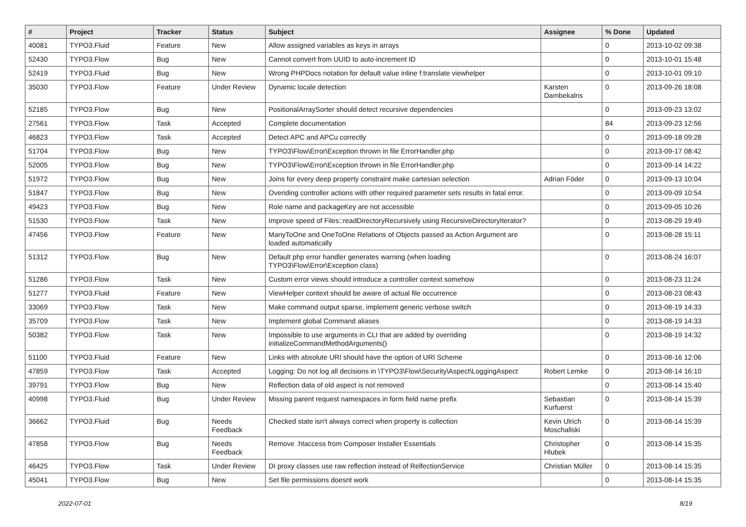| # | Project | Tracker | Status | Subject | Assignee | % Done | Updated |
| --- | --- | --- | --- | --- | --- | --- | --- |
| 40081 | TYPO3.Fluid | Feature | New | Allow assigned variables as keys in arrays | | 0 | 2013-10-02 09:38 |
| 52430 | TYPO3.Flow | Bug | New | Cannot convert from UUID to auto-increment ID | | 0 | 2013-10-01 15:48 |
| 52419 | TYPO3.Fluid | Bug | New | Wrong PHPDocs notation for default value inline f:translate viewhelper | | 0 | 2013-10-01 09:10 |
| 35030 | TYPO3.Flow | Feature | Under Review | Dynamic locale detection | Karsten Dambekalns | 0 | 2013-09-26 18:08 |
| 52185 | TYPO3.Flow | Bug | New | PositionalArraySorter should detect recursive dependencies | | 0 | 2013-09-23 13:02 |
| 27561 | TYPO3.Flow | Task | Accepted | Complete documentation | | 84 | 2013-09-23 12:56 |
| 46823 | TYPO3.Flow | Task | Accepted | Detect APC and APCu correctly | | 0 | 2013-09-18 09:28 |
| 51704 | TYPO3.Flow | Bug | New | TYPO3\Flow\Error\Exception thrown in file ErrorHandler.php | | 0 | 2013-09-17 08:42 |
| 52005 | TYPO3.Flow | Bug | New | TYPO3\Flow\Error\Exception thrown in file ErrorHandler.php | | 0 | 2013-09-14 14:22 |
| 51972 | TYPO3.Flow | Bug | New | Joins for every deep property constraint make cartesian selection | Adrian Föder | 0 | 2013-09-13 10:04 |
| 51847 | TYPO3.Flow | Bug | New | Overiding controller actions with other required parameter sets results in fatal error. | | 0 | 2013-09-09 10:54 |
| 49423 | TYPO3.Flow | Bug | New | Role name and packageKey are not accessible | | 0 | 2013-09-05 10:26 |
| 51530 | TYPO3.Flow | Task | New | Improve speed of Files::readDirectoryRecursively using RecursiveDirectoryIterator? | | 0 | 2013-08-29 19:49 |
| 47456 | TYPO3.Flow | Feature | New | ManyToOne and OneToOne Relations of Objects passed as Action Argument are loaded automatically | | 0 | 2013-08-28 15:11 |
| 51312 | TYPO3.Flow | Bug | New | Default php error handler generates warning (when loading TYPO3\Flow\Error\Exception class) | | 0 | 2013-08-24 16:07 |
| 51286 | TYPO3.Flow | Task | New | Custom error views should introduce a controller context somehow | | 0 | 2013-08-23 11:24 |
| 51277 | TYPO3.Fluid | Feature | New | ViewHelper context should be aware of actual file occurrence | | 0 | 2013-08-23 08:43 |
| 33069 | TYPO3.Flow | Task | New | Make command output sparse, implement generic verbose switch | | 0 | 2013-08-19 14:33 |
| 35709 | TYPO3.Flow | Task | New | Implement global Command aliases | | 0 | 2013-08-19 14:33 |
| 50382 | TYPO3.Flow | Task | New | Impossible to use arguments in CLI that are added by overriding initializeCommandMethodArguments() | | 0 | 2013-08-19 14:32 |
| 51100 | TYPO3.Fluid | Feature | New | Links with absolute URI should have the option of URI Scheme | | 0 | 2013-08-16 12:06 |
| 47859 | TYPO3.Flow | Task | Accepted | Logging: Do not log all decisions in \TYPO3\Flow\Security\Aspect\LoggingAspect | Robert Lemke | 0 | 2013-08-14 16:10 |
| 39791 | TYPO3.Flow | Bug | New | Reflection data of old aspect is not removed | | 0 | 2013-08-14 15:40 |
| 40998 | TYPO3.Fluid | Bug | Under Review | Missing parent request namespaces in form field name prefix | Sebastian Kurfuerst | 0 | 2013-08-14 15:39 |
| 36662 | TYPO3.Fluid | Bug | Needs Feedback | Checked state isn't always correct when property is collection | Kevin Ulrich Moschallski | 0 | 2013-08-14 15:39 |
| 47858 | TYPO3.Flow | Bug | Needs Feedback | Remove .htaccess from Composer Installer Essentials | Christopher Hlubek | 0 | 2013-08-14 15:35 |
| 46425 | TYPO3.Flow | Task | Under Review | DI proxy classes use raw reflection instead of RelfectionService | Christian Müller | 0 | 2013-08-14 15:35 |
| 45041 | TYPO3.Flow | Bug | New | Set file permissions doesnt work | | 0 | 2013-08-14 15:35 |
2022-07-01 8/19